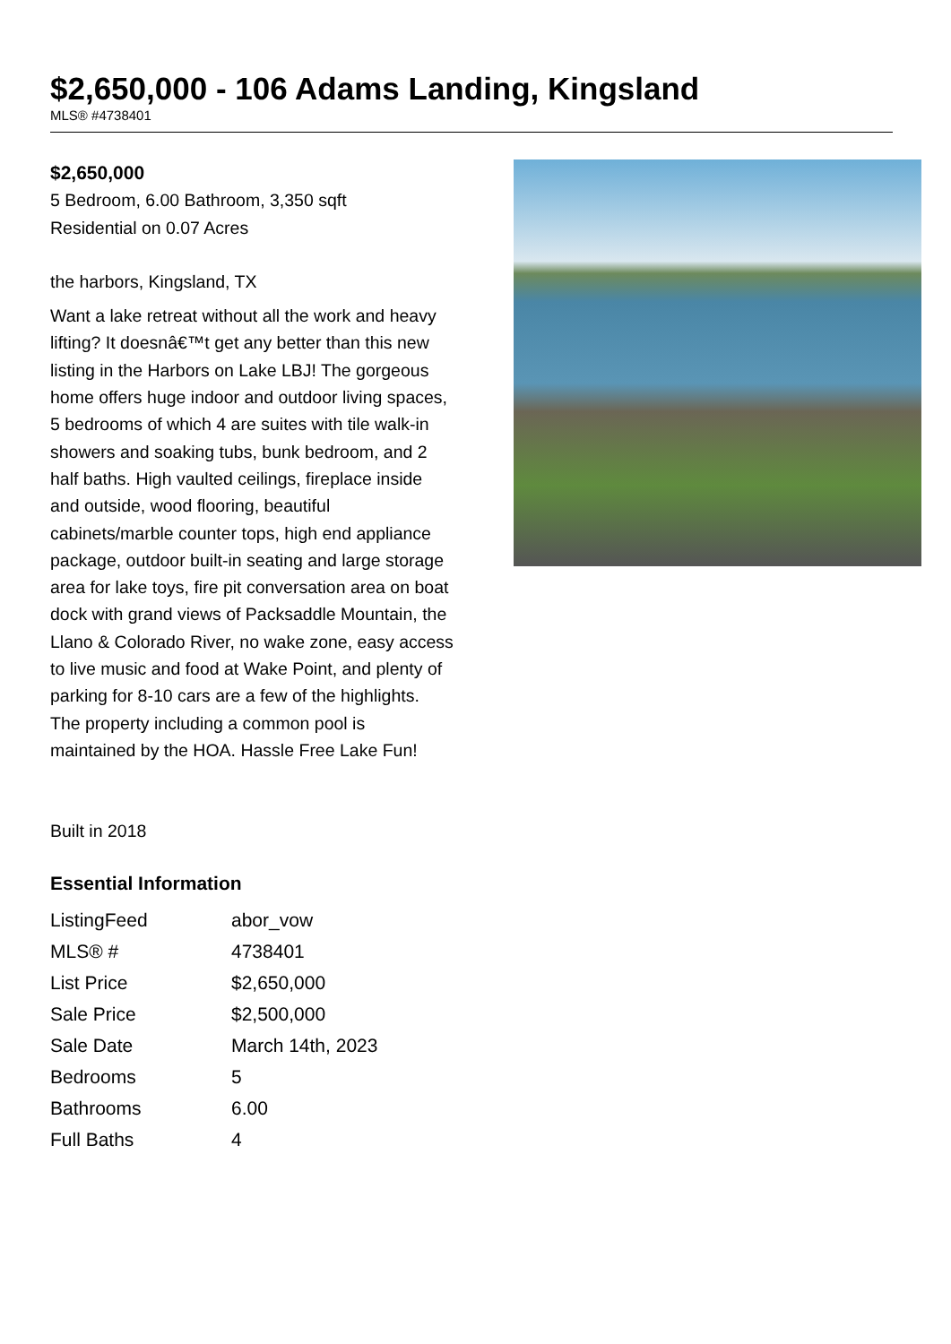$2,650,000 - 106 Adams Landing, Kingsland
MLS® #4738401
$2,650,000
5 Bedroom, 6.00 Bathroom, 3,350 sqft
Residential on 0.07 Acres
the harbors, Kingsland, TX
Want a lake retreat without all the work and heavy lifting? It doesnâ€™t get any better than this new listing in the Harbors on Lake LBJ! The gorgeous home offers huge indoor and outdoor living spaces, 5 bedrooms of which 4 are suites with tile walk-in showers and soaking tubs, bunk bedroom, and 2 half baths. High vaulted ceilings, fireplace inside and outside, wood flooring, beautiful cabinets/marble counter tops, high end appliance package, outdoor built-in seating and large storage area for lake toys, fire pit conversation area on boat dock with grand views of Packsaddle Mountain, the Llano & Colorado River, no wake zone, easy access to live music and food at Wake Point, and plenty of parking for 8-10 cars are a few of the highlights. The property including a common pool is maintained by the HOA. Hassle Free Lake Fun!
Built in 2018
Essential Information
| ListingFeed | abor_vow |
| MLS® # | 4738401 |
| List Price | $2,650,000 |
| Sale Price | $2,500,000 |
| Sale Date | March 14th, 2023 |
| Bedrooms | 5 |
| Bathrooms | 6.00 |
| Full Baths | 4 |